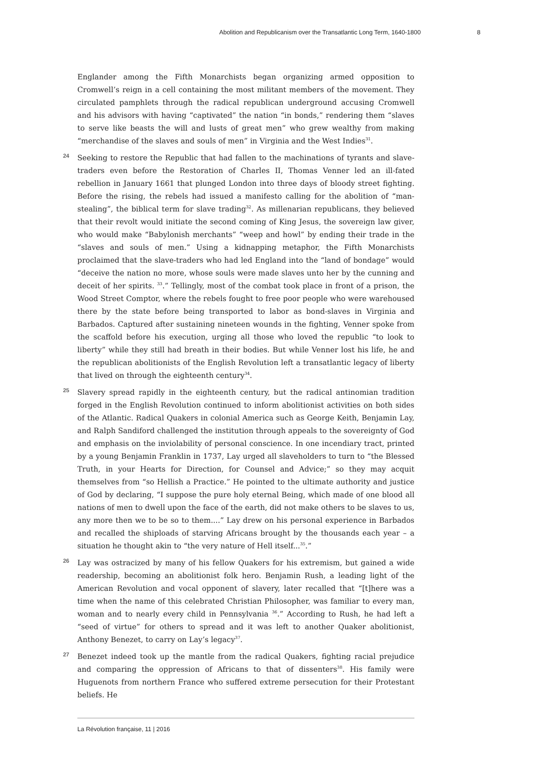Abolition and Republicanism over the Transatlantic Long Term, 1640-1800 8
Englander among the Fifth Monarchists began organizing armed opposition to Cromwell’s reign in a cell containing the most militant members of the movement. They circulated pamphlets through the radical republican underground accusing Cromwell and his advisors with having “captivated” the nation “in bonds,” rendering them “slaves to serve like beasts the will and lusts of great men” who grew wealthy from making “merchandise of the slaves and souls of men” in Virginia and the West Indies<sup>31</sup>.
24 Seeking to restore the Republic that had fallen to the machinations of tyrants and slave-traders even before the Restoration of Charles II, Thomas Venner led an ill-fated rebellion in January 1661 that plunged London into three days of bloody street fighting. Before the rising, the rebels had issued a manifesto calling for the abolition of “man-stealing”, the biblical term for slave trading<sup>32</sup>. As millenarian republicans, they believed that their revolt would initiate the second coming of King Jesus, the sovereign law giver, who would make “Babylonish merchants” “weep and howl” by ending their trade in the “slaves and souls of men.” Using a kidnapping metaphor, the Fifth Monarchists proclaimed that the slave-traders who had led England into the “land of bondage” would “deceive the nation no more, whose souls were made slaves unto her by the cunning and deceit of her spirits. <sup>33</sup>.” Tellingly, most of the combat took place in front of a prison, the Wood Street Comptor, where the rebels fought to free poor people who were warehoused there by the state before being transported to labor as bond-slaves in Virginia and Barbados. Captured after sustaining nineteen wounds in the fighting, Venner spoke from the scaffold before his execution, urging all those who loved the republic “to look to liberty” while they still had breath in their bodies. But while Venner lost his life, he and the republican abolitionists of the English Revolution left a transatlantic legacy of liberty that lived on through the eighteenth century<sup>34</sup>.
25 Slavery spread rapidly in the eighteenth century, but the radical antinomian tradition forged in the English Revolution continued to inform abolitionist activities on both sides of the Atlantic. Radical Quakers in colonial America such as George Keith, Benjamin Lay, and Ralph Sandiford challenged the institution through appeals to the sovereignty of God and emphasis on the inviolability of personal conscience. In one incendiary tract, printed by a young Benjamin Franklin in 1737, Lay urged all slaveholders to turn to “the Blessed Truth, in your Hearts for Direction, for Counsel and Advice;” so they may acquit themselves from “so Hellish a Practice.” He pointed to the ultimate authority and justice of God by declaring, “I suppose the pure holy eternal Being, which made of one blood all nations of men to dwell upon the face of the earth, did not make others to be slaves to us, any more then we to be so to them....” Lay drew on his personal experience in Barbados and recalled the shiploads of starving Africans brought by the thousands each year – a situation he thought akin to “the very nature of Hell itself...<sup>35</sup>.”
26 Lay was ostracized by many of his fellow Quakers for his extremism, but gained a wide readership, becoming an abolitionist folk hero. Benjamin Rush, a leading light of the American Revolution and vocal opponent of slavery, later recalled that “[t]here was a time when the name of this celebrated Christian Philosopher, was familiar to every man, woman and to nearly every child in Pennsylvania <sup>36</sup>.” According to Rush, he had left a “seed of virtue” for others to spread and it was left to another Quaker abolitionist, Anthony Benezet, to carry on Lay’s legacy<sup>37</sup>.
27 Benezet indeed took up the mantle from the radical Quakers, fighting racial prejudice and comparing the oppression of Africans to that of dissenters<sup>38</sup>. His family were Huguenots from northern France who suffered extreme persecution for their Protestant beliefs. He
La Révolution française, 11 | 2016